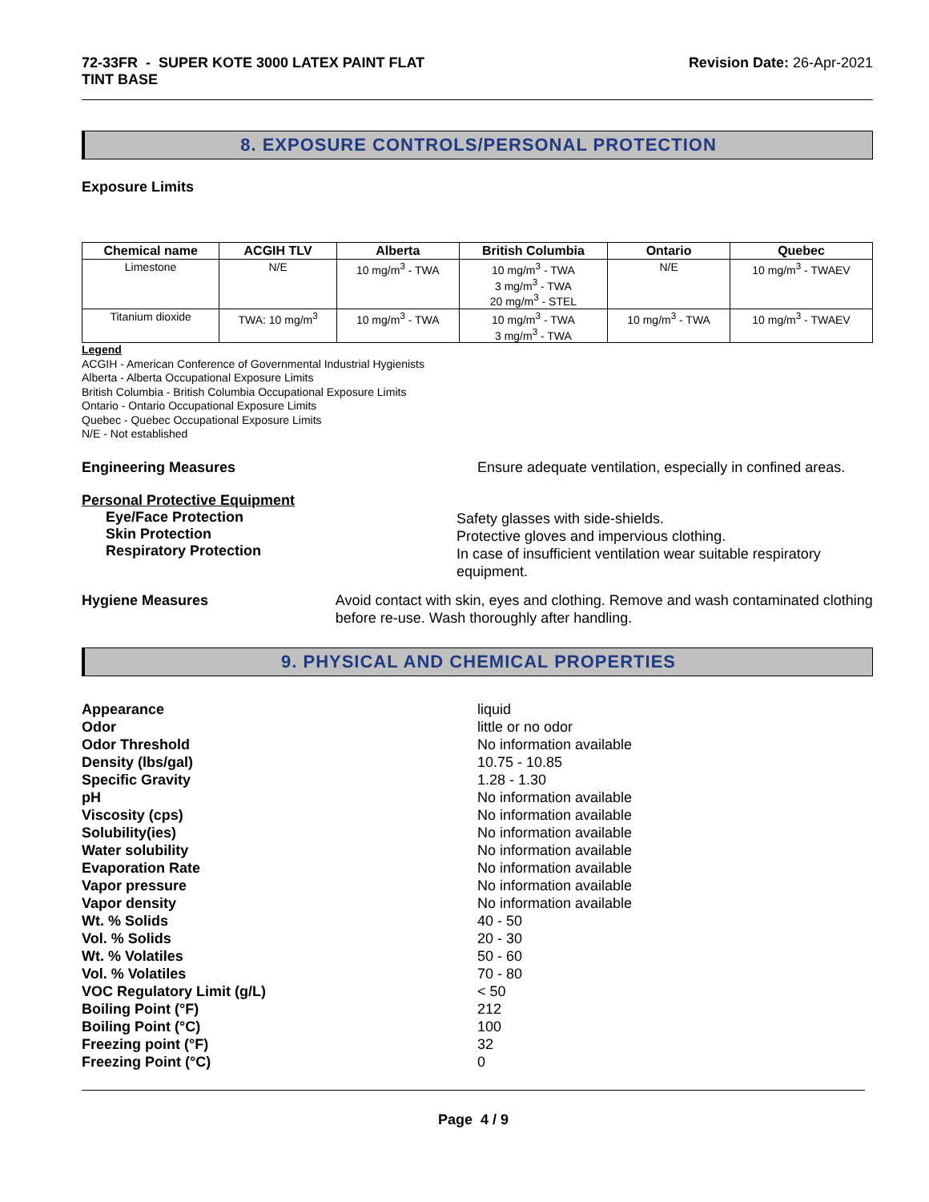72-33FR - SUPER KOTE 3000 LATEX PAINT FLAT
TINT BASE
Revision Date: 26-Apr-2021
8. EXPOSURE CONTROLS/PERSONAL PROTECTION
Exposure Limits
| Chemical name | ACGIH TLV | Alberta | British Columbia | Ontario | Quebec |
| --- | --- | --- | --- | --- | --- |
| Limestone | N/E | 10 mg/m<sup>3</sup> - TWA | 10 mg/m<sup>3</sup> - TWA 3 mg/m<sup>3</sup> - TWA 20 mg/m<sup>3</sup> - STEL | N/E | 10 mg/m<sup>3</sup> - TWAEV |
| Titanium dioxide | TWA: 10 mg/m<sup>3</sup> | 10 mg/m<sup>3</sup> - TWA | 10 mg/m<sup>3</sup> - TWA 3 mg/m<sup>3</sup> - TWA | 10 mg/m<sup>3</sup> - TWA | 10 mg/m<sup>3</sup> - TWAEV |
Legend
ACGIH - American Conference of Governmental Industrial Hygienists
Alberta - Alberta Occupational Exposure Limits
British Columbia - British Columbia Occupational Exposure Limits
Ontario - Ontario Occupational Exposure Limits
Quebec - Quebec Occupational Exposure Limits
N/E - Not established
Engineering Measures Ensure adequate ventilation, especially in confined areas.
Personal Protective Equipment
Eye/Face Protection
Skin Protection
Respiratory Protection
Safety glasses with side-shields.
Protective gloves and impervious clothing.
In case of insufficient ventilation wear suitable respiratory equipment.
Hygiene Measures Avoid contact with skin, eyes and clothing. Remove and wash contaminated clothing before re-use. Wash thoroughly after handling.
9. PHYSICAL AND CHEMICAL PROPERTIES
Appearance
liquid
Odor
little or no odor
Odor Threshold
No information available
Density (lbs/gal)
10.75 - 10.85
Specific Gravity
1.28 - 1.30
pH
No information available
Viscosity (cps)
No information available
Solubility(ies)
No information available
Water solubility
No information available
Evaporation Rate
No information available
Vapor pressure
No information available
Vapor density
No information available
Wt. % Solids
40 - 50
Vol. % Solids
20 - 30
Wt. % Volatiles
50 - 60
Vol. % Volatiles
70 - 80
VOC Regulatory Limit (g/L)
< 50
Boiling Point (°F)
212
Boiling Point (°C)
100
Freezing point (°F)
32
Freezing Point (°C)
0
Page 4 / 9